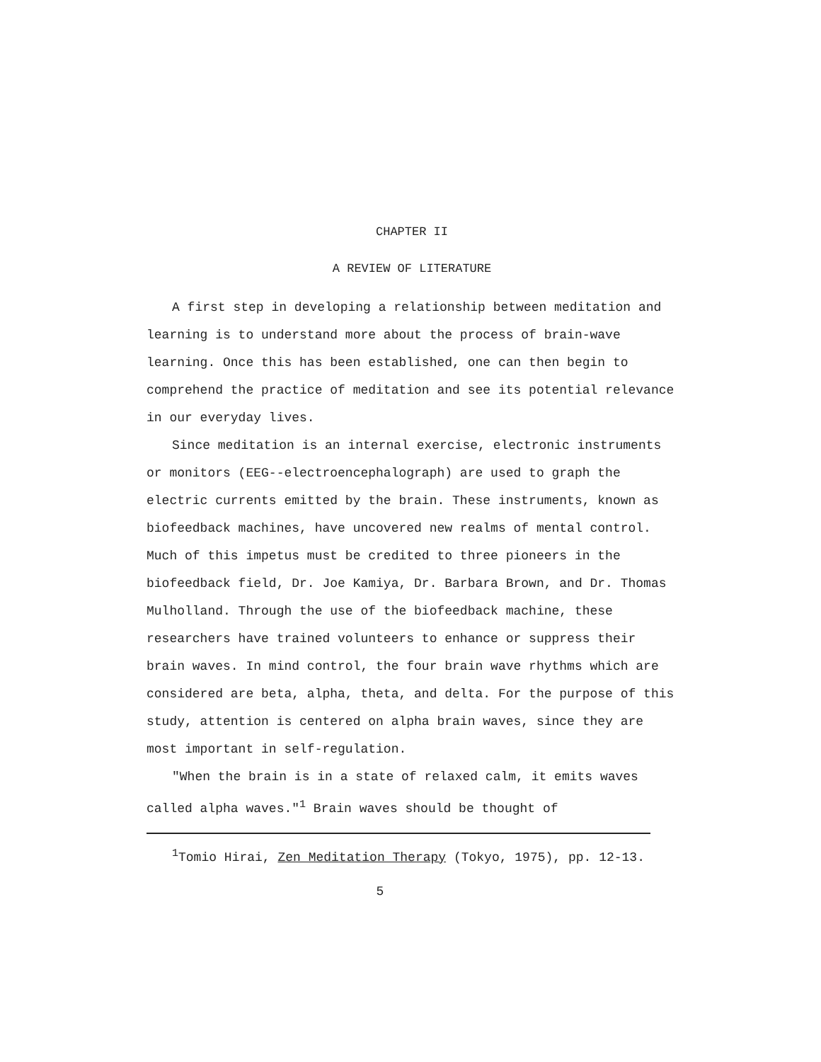CHAPTER II
A REVIEW OF LITERATURE
A first step in developing a relationship between meditation and learning is to understand more about the process of brain-wave learning. Once this has been established, one can then begin to comprehend the practice of meditation and see its potential relevance in our everyday lives.
Since meditation is an internal exercise, electronic instruments or monitors (EEG--electroencephalograph) are used to graph the electric currents emitted by the brain. These instruments, known as biofeedback machines, have uncovered new realms of mental control. Much of this impetus must be credited to three pioneers in the biofeedback field, Dr. Joe Kamiya, Dr. Barbara Brown, and Dr. Thomas Mulholland. Through the use of the biofeedback machine, these researchers have trained volunteers to enhance or suppress their brain waves. In mind control, the four brain wave rhythms which are considered are beta, alpha, theta, and delta. For the purpose of this study, attention is centered on alpha brain waves, since they are most important in self-regulation.
"When the brain is in a state of relaxed calm, it emits waves called alpha waves."<sup>1</sup> Brain waves should be thought of
<sup>1</sup> Tomio Hirai, Zen Meditation Therapy (Tokyo, 1975), pp. 12-13.
5